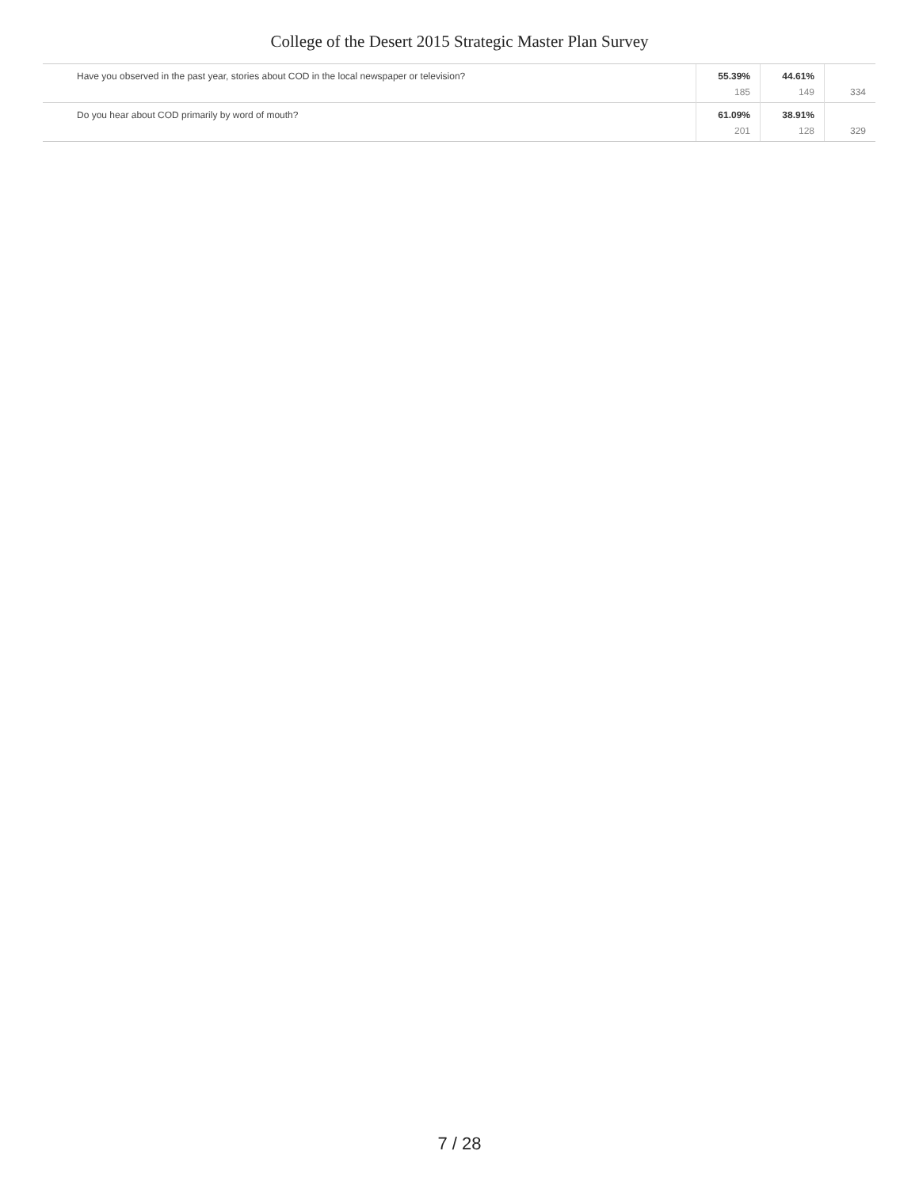College of the Desert 2015 Strategic Master Plan Survey
| Have you observed in the past year, stories about COD in the local newspaper or television? | 55.39% 185 | 44.61% 149 | 334 |
| Do you hear about COD primarily by word of mouth? | 61.09% 201 | 38.91% 128 | 329 |
7 / 28